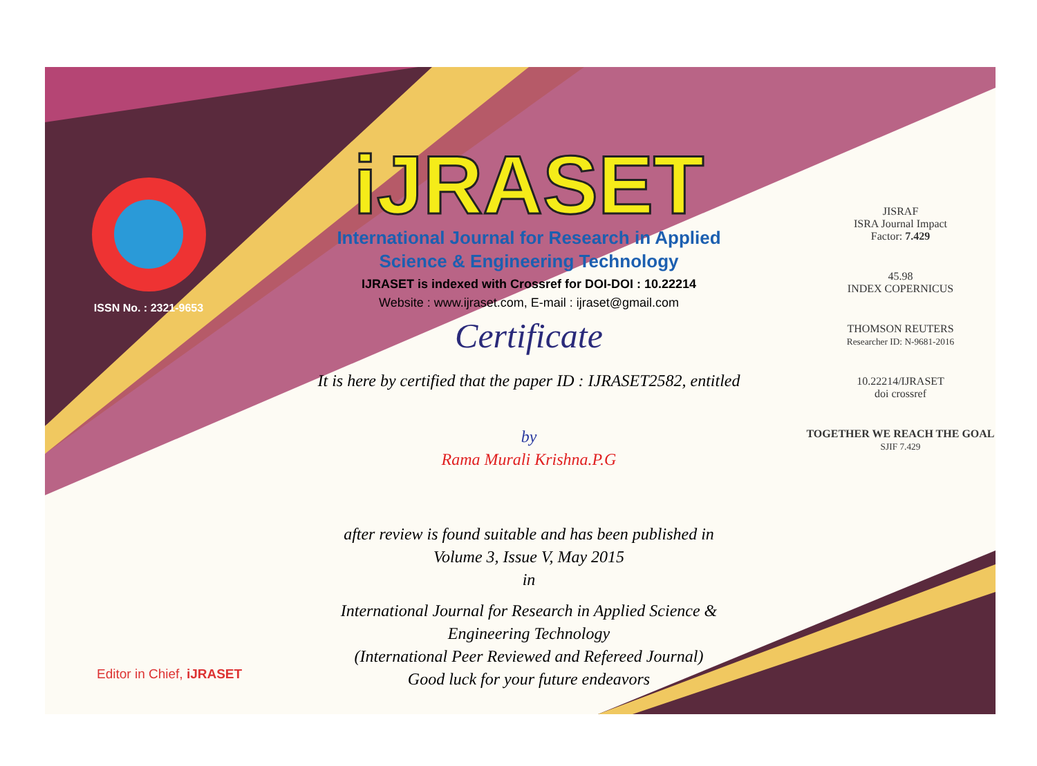ISSN No. : 2321-9653
iJRASET
International Journal for Research in Applied
Science & Engineering Technology
IJRASET is indexed with Crossref for DOI-DOI : 10.22214
Website : www.ijraset.com, E-mail : ijraset@gmail.com
Certificate
It is here by certified that the paper ID : IJRASET2582, entitled
by
Rama Murali Krishna.P.G
after review is found suitable and has been published in
Volume 3, Issue V, May 2015
in
International Journal for Research in Applied Science &
Engineering Technology
(International Peer Reviewed and Refereed Journal)
Good luck for your future endeavors
JISRAF
ISRA Journal Impact
Factor: 7.429
45.98
INDEX COPERNICUS
THOMSON REUTERS
Researcher ID: N-9681-2016
10.22214/IJRASET
doi crossref
TOGETHER WE REACH THE GOAL
SJIF 7.429
Editor in Chief, iJRASET